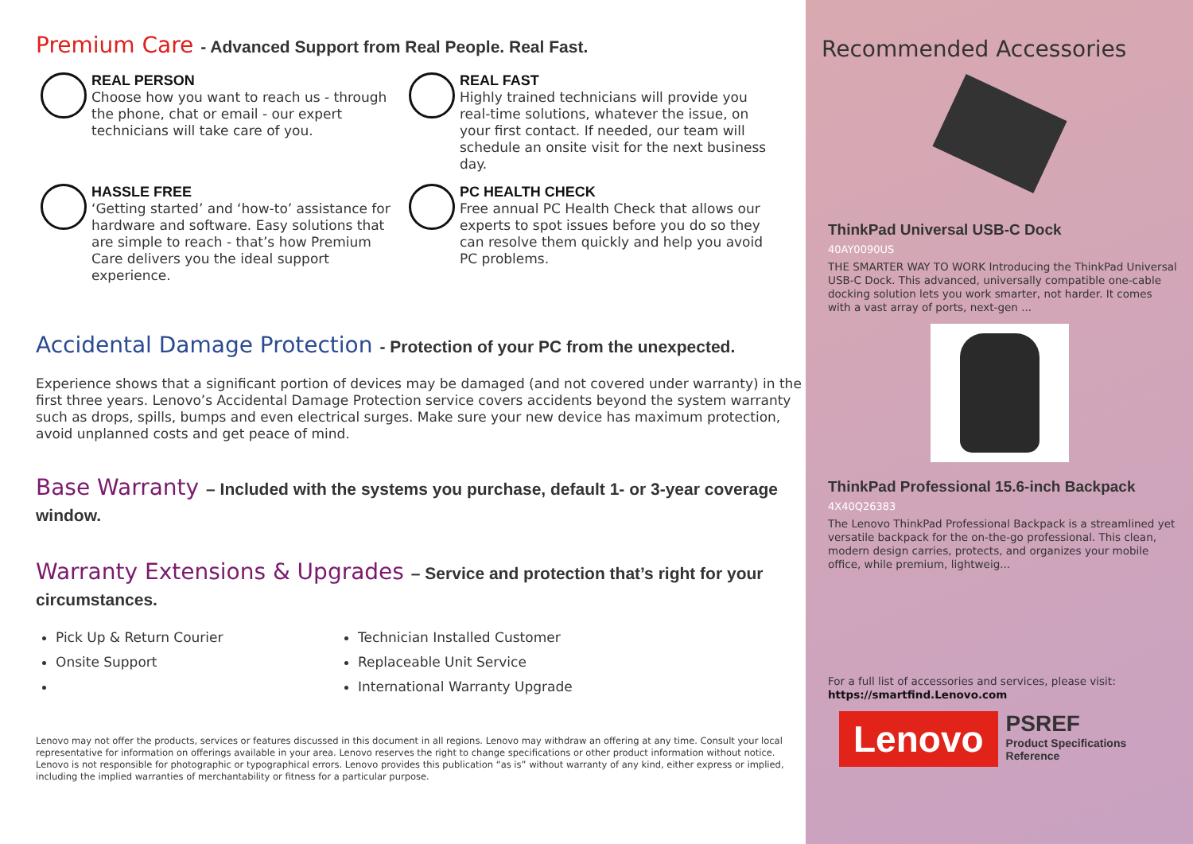Premium Care - Advanced Support from Real People. Real Fast.
REAL PERSON
Choose how you want to reach us - through the phone, chat or email - our expert technicians will take care of you.
REAL FAST
Highly trained technicians will provide you real-time solutions, whatever the issue, on your first contact. If needed, our team will schedule an onsite visit for the next business day.
HASSLE FREE
‘Getting started’ and ‘how-to’ assistance for hardware and software. Easy solutions that are simple to reach - that’s how Premium Care delivers you the ideal support experience.
PC HEALTH CHECK
Free annual PC Health Check that allows our experts to spot issues before you do so they can resolve them quickly and help you avoid PC problems.
Accidental Damage Protection - Protection of your PC from the unexpected.
Experience shows that a significant portion of devices may be damaged (and not covered under warranty) in the first three years. Lenovo’s Accidental Damage Protection service covers accidents beyond the system warranty such as drops, spills, bumps and even electrical surges. Make sure your new device has maximum protection, avoid unplanned costs and get peace of mind.
Base Warranty – Included with the systems you purchase, default 1- or 3-year coverage window.
Warranty Extensions & Upgrades – Service and protection that’s right for your circumstances.
Pick Up & Return Courier
Technician Installed Customer
Onsite Support
Replaceable Unit Service
International Warranty Upgrade
Lenovo may not offer the products, services or features discussed in this document in all regions. Lenovo may withdraw an offering at any time. Consult your local representative for information on offerings available in your area. Lenovo reserves the right to change specifications or other product information without notice. Lenovo is not responsible for photographic or typographical errors. Lenovo provides this publication “as is” without warranty of any kind, either express or implied, including the implied warranties of merchantability or fitness for a particular purpose.
Recommended Accessories
ThinkPad Universal USB-C Dock
40AY0090US
THE SMARTER WAY TO WORK Introducing the ThinkPad Universal USB-C Dock. This advanced, universally compatible one-cable docking solution lets you work smarter, not harder. It comes with a vast array of ports, next-gen ...
ThinkPad Professional 15.6-inch Backpack
4X40Q26383
The Lenovo ThinkPad Professional Backpack is a streamlined yet versatile backpack for the on-the-go professional. This clean, modern design carries, protects, and organizes your mobile office, while premium, lightweig...
For a full list of accessories and services, please visit:
https://smartfind.Lenovo.com
Lenovo
PSREF
Product Specifications
Reference